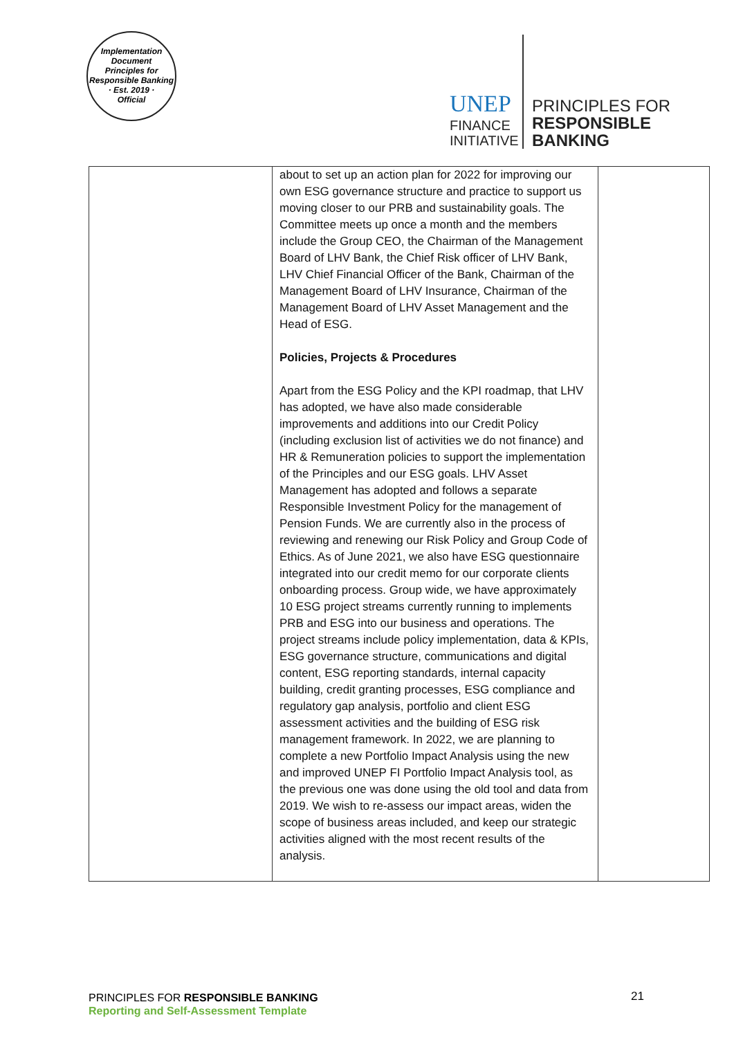Implementation Document
Principles for Responsible Banking
· Est. 2019 ·
Official
UNEP
FINANCE
INITIATIVE
PRINCIPLES FOR
RESPONSIBLE
BANKING
| | about to set up an action plan for 2022 for improving our own ESG governance structure and practice to support us moving closer to our PRB and sustainability goals. The Committee meets up once a month and the members include the Group CEO, the Chairman of the Management Board of LHV Bank, the Chief Risk officer of LHV Bank, LHV Chief Financial Officer of the Bank, Chairman of the Management Board of LHV Insurance, Chairman of the Management Board of LHV Asset Management and the Head of ESG. Policies, Projects & Procedures Apart from the ESG Policy and the KPI roadmap, that LHV has adopted, we have also made considerable improvements and additions into our Credit Policy (including exclusion list of activities we do not finance) and HR & Remuneration policies to support the implementation of the Principles and our ESG goals. LHV Asset Management has adopted and follows a separate Responsible Investment Policy for the management of Pension Funds. We are currently also in the process of reviewing and renewing our Risk Policy and Group Code of Ethics. As of June 2021, we also have ESG questionnaire integrated into our credit memo for our corporate clients onboarding process. Group wide, we have approximately 10 ESG project streams currently running to implements PRB and ESG into our business and operations. The project streams include policy implementation, data & KPIs, ESG governance structure, communications and digital content, ESG reporting standards, internal capacity building, credit granting processes, ESG compliance and regulatory gap analysis, portfolio and client ESG assessment activities and the building of ESG risk management framework. In 2022, we are planning to complete a new Portfolio Impact Analysis using the new and improved UNEP FI Portfolio Impact Analysis tool, as the previous one was done using the old tool and data from 2019. We wish to re-assess our impact areas, widen the scope of business areas included, and keep our strategic activities aligned with the most recent results of the analysis. | |
PRINCIPLES FOR RESPONSIBLE BANKING
Reporting and Self-Assessment Template
21